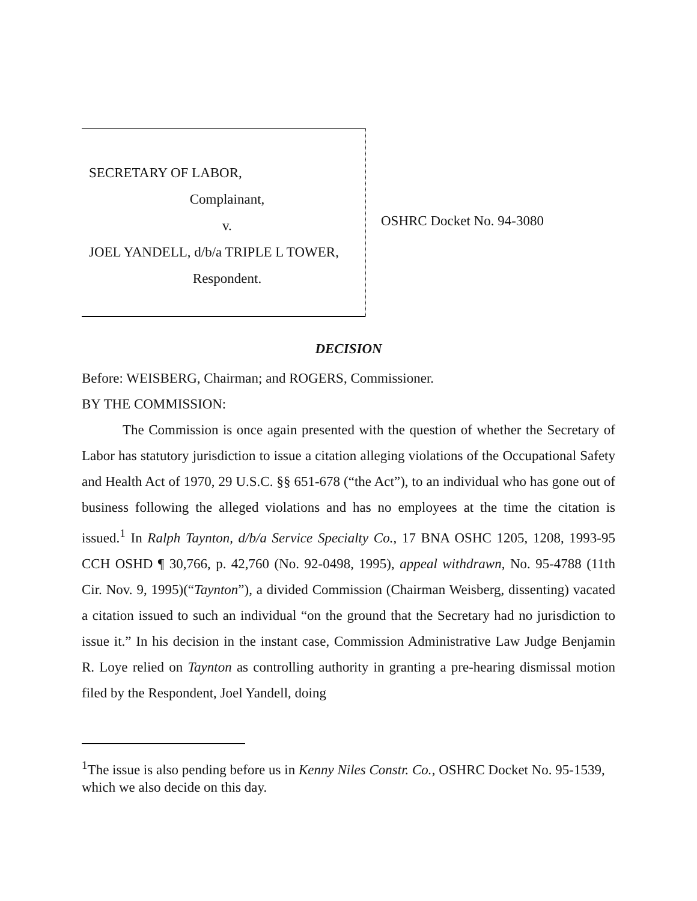SECRETARY OF LABOR,
Complainant,
v.
JOEL YANDELL, d/b/a TRIPLE L TOWER,
Respondent.
OSHRC Docket No. 94-3080
DECISION
Before: WEISBERG, Chairman; and ROGERS, Commissioner.
BY THE COMMISSION:
The Commission is once again presented with the question of whether the Secretary of Labor has statutory jurisdiction to issue a citation alleging violations of the Occupational Safety and Health Act of 1970, 29 U.S.C. §§ 651-678 (“the Act”), to an individual who has gone out of business following the alleged violations and has no employees at the time the citation is issued.<sup>1</sup> In Ralph Taynton, d/b/a Service Specialty Co., 17 BNA OSHC 1205, 1208, 1993-95 CCH OSHD ¶ 30,766, p. 42,760 (No. 92-0498, 1995), appeal withdrawn, No. 95-4788 (11th Cir. Nov. 9, 1995)(“Taynton”), a divided Commission (Chairman Weisberg, dissenting) vacated a citation issued to such an individual “on the ground that the Secretary had no jurisdiction to issue it.” In his decision in the instant case, Commission Administrative Law Judge Benjamin R. Loye relied on Taynton as controlling authority in granting a pre-hearing dismissal motion filed by the Respondent, Joel Yandell, doing
<sup>1</sup> The issue is also pending before us in Kenny Niles Constr. Co., OSHRC Docket No. 95-1539, which we also decide on this day.